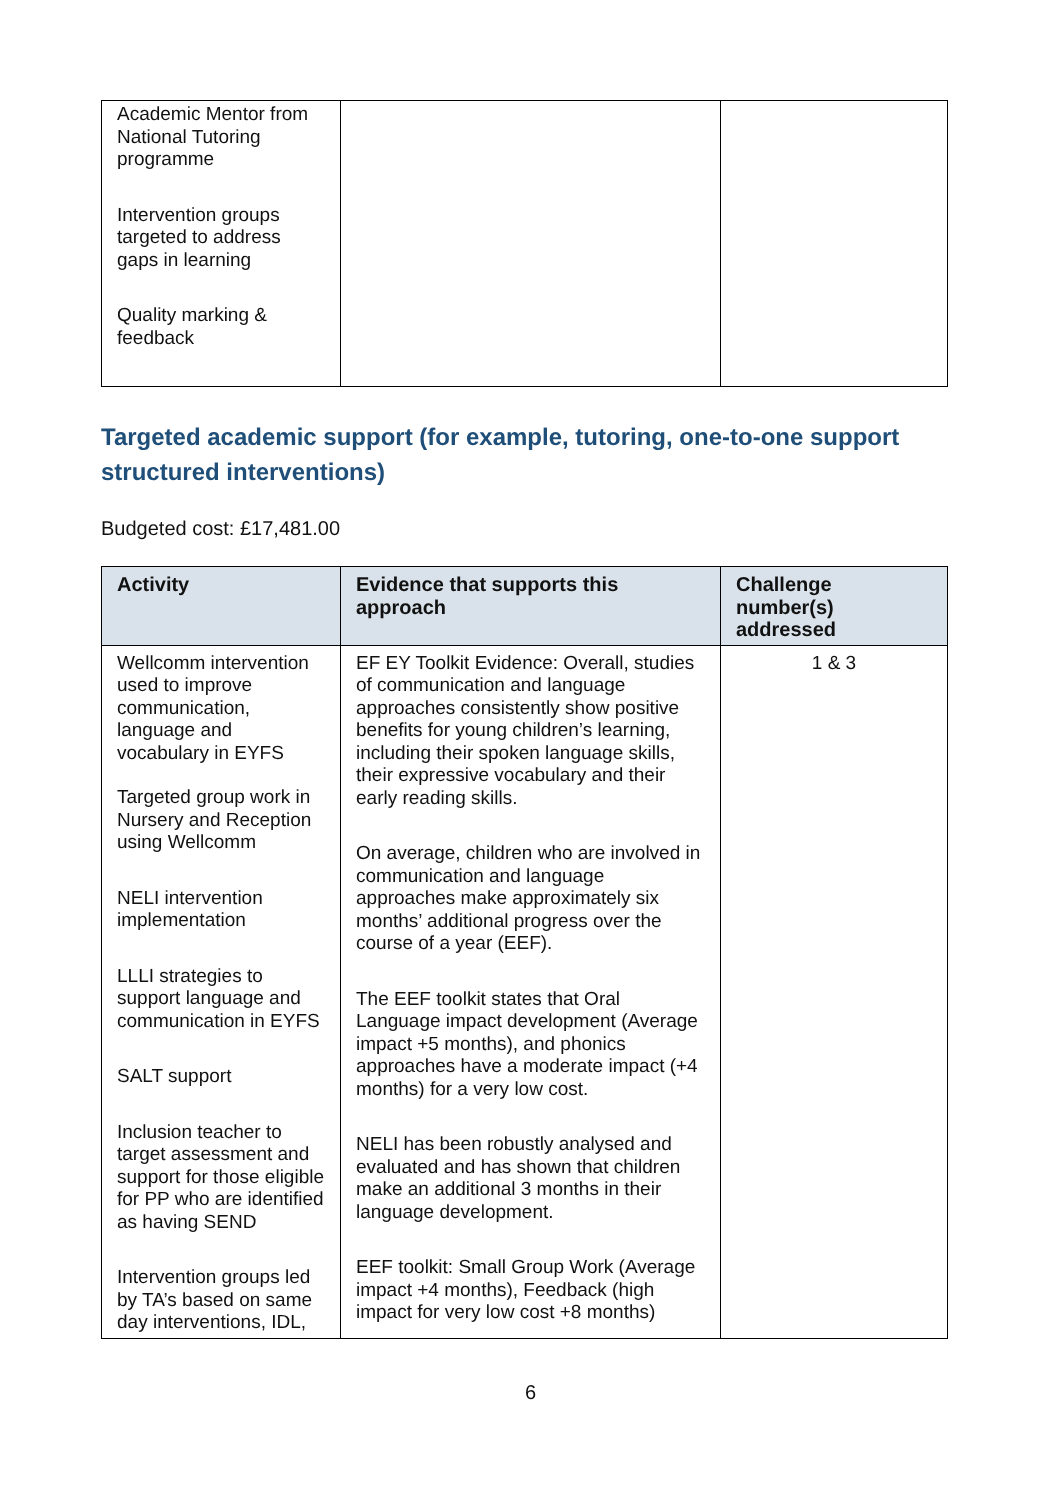| Academic Mentor from National Tutoring programme Intervention groups targeted to address gaps in learning Quality marking & feedback | | |
Targeted academic support (for example, tutoring, one-to-one support structured interventions)
Budgeted cost: £17,481.00
| Activity | Evidence that supports this approach | Challenge number(s) addressed |
| --- | --- | --- |
| Wellcomm intervention used to improve communication, language and vocabulary in EYFS Targeted group work in Nursery and Reception using Wellcomm NELI intervention implementation LLLI strategies to support language and communication in EYFS SALT support Inclusion teacher to target assessment and support for those eligible for PP who are identified as having SEND Intervention groups led by TA’s based on same day interventions, IDL, | EF EY Toolkit Evidence: Overall, studies of communication and language approaches consistently show positive benefits for young children’s learning, including their spoken language skills, their expressive vocabulary and their early reading skills. On average, children who are involved in communication and language approaches make approximately six months’ additional progress over the course of a year (EEF). The EEF toolkit states that Oral Language impact development (Average impact +5 months), and phonics approaches have a moderate impact (+4 months) for a very low cost. NELI has been robustly analysed and evaluated and has shown that children make an additional 3 months in their language development. EEF toolkit: Small Group Work (Average impact +4 months), Feedback (high impact for very low cost +8 months) | 1 & 3 |
6